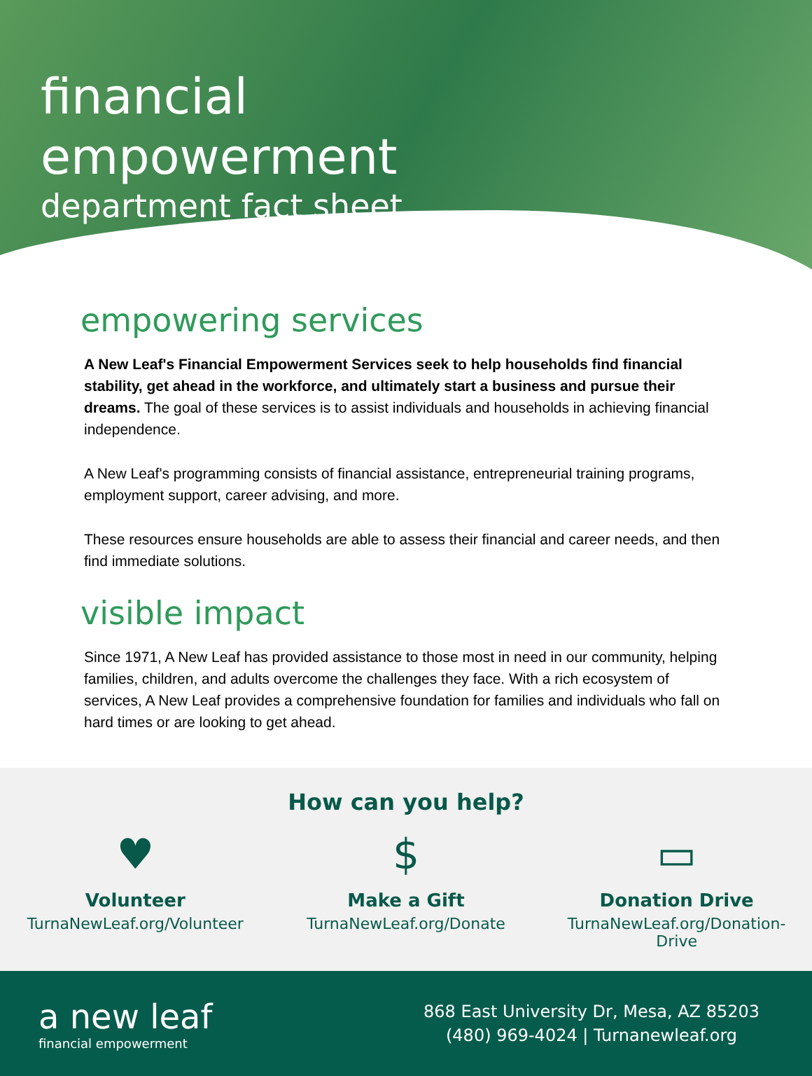financial
empowerment
department fact sheet
empowering services
A New Leaf's Financial Empowerment Services seek to help households find financial stability, get ahead in the workforce, and ultimately start a business and pursue their dreams. The goal of these services is to assist individuals and households in achieving financial independence.
A New Leaf's programming consists of financial assistance, entrepreneurial training programs, employment support, career advising, and more.
These resources ensure households are able to assess their financial and career needs, and then find immediate solutions.
visible impact
Since 1971, A New Leaf has provided assistance to those most in need in our community, helping families, children, and adults overcome the challenges they face. With a rich ecosystem of services, A New Leaf provides a comprehensive foundation for families and individuals who fall on hard times or are looking to get ahead.
How can you help?
♥
Volunteer
TurnaNewLeaf.org/Volunteer
$
Make a Gift
TurnaNewLeaf.org/Donate
▭
Donation Drive
TurnaNewLeaf.org/Donation-Drive
a new leaf
financial empowerment
868 East University Dr, Mesa, AZ 85203
(480) 969-4024 | Turnanewleaf.org